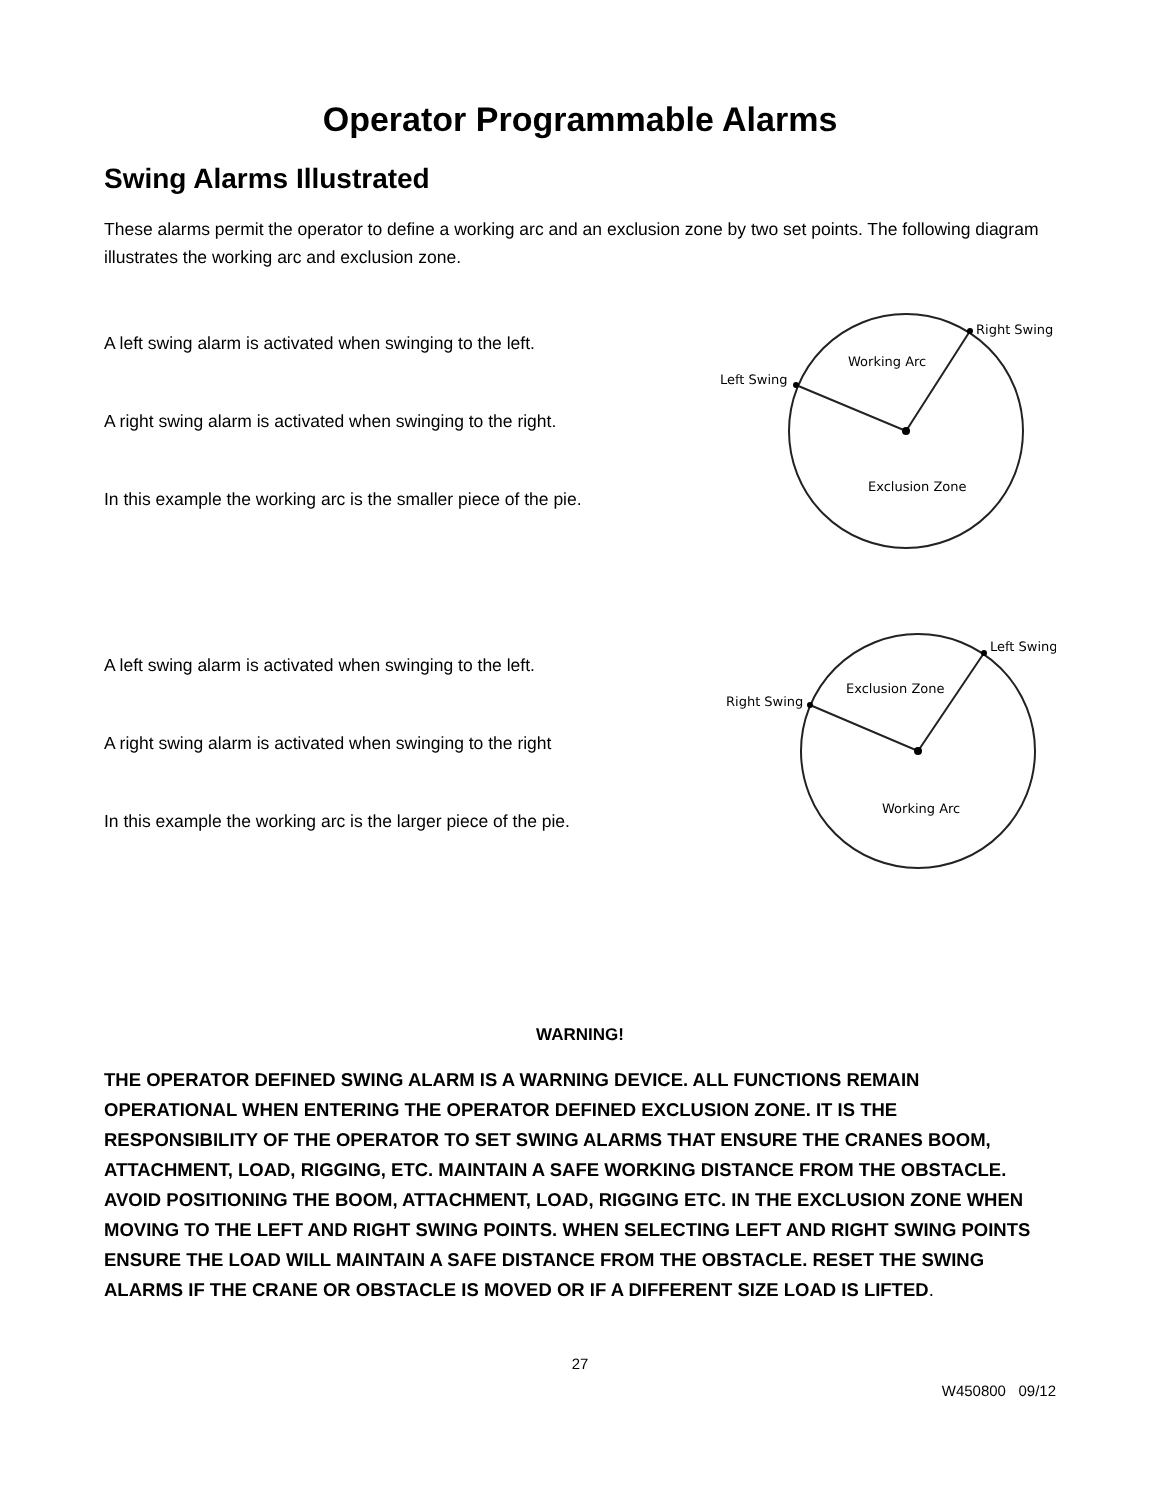Operator Programmable Alarms
Swing Alarms Illustrated
These alarms permit the operator to define a working arc and an exclusion zone by two set points. The following diagram illustrates the working arc and exclusion zone.
A left swing alarm is activated when swinging to the left.
A right swing alarm is activated when swinging to the right.
In this example the working arc is the smaller piece of the pie.
Left Swing
Right Swing
Working Arc
Exclusion Zone
A left swing alarm is activated when swinging to the left.
A right swing alarm is activated when swinging to the right
In this example the working arc is the larger piece of the pie.
Right Swing
Left Swing
Exclusion Zone
Working Arc
WARNING!
THE OPERATOR DEFINED SWING ALARM IS A WARNING DEVICE. ALL FUNCTIONS REMAIN OPERATIONAL WHEN ENTERING THE OPERATOR DEFINED EXCLUSION ZONE. IT IS THE RESPONSIBILITY OF THE OPERATOR TO SET SWING ALARMS THAT ENSURE THE CRANES BOOM, ATTACHMENT, LOAD, RIGGING, ETC. MAINTAIN A SAFE WORKING DISTANCE FROM THE OBSTACLE. AVOID POSITIONING THE BOOM, ATTACHMENT, LOAD, RIGGING ETC. IN THE EXCLUSION ZONE WHEN MOVING TO THE LEFT AND RIGHT SWING POINTS. WHEN SELECTING LEFT AND RIGHT SWING POINTS ENSURE THE LOAD WILL MAINTAIN A SAFE DISTANCE FROM THE OBSTACLE. RESET THE SWING ALARMS IF THE CRANE OR OBSTACLE IS MOVED OR IF A DIFFERENT SIZE LOAD IS LIFTED.
27
W450800 09/12